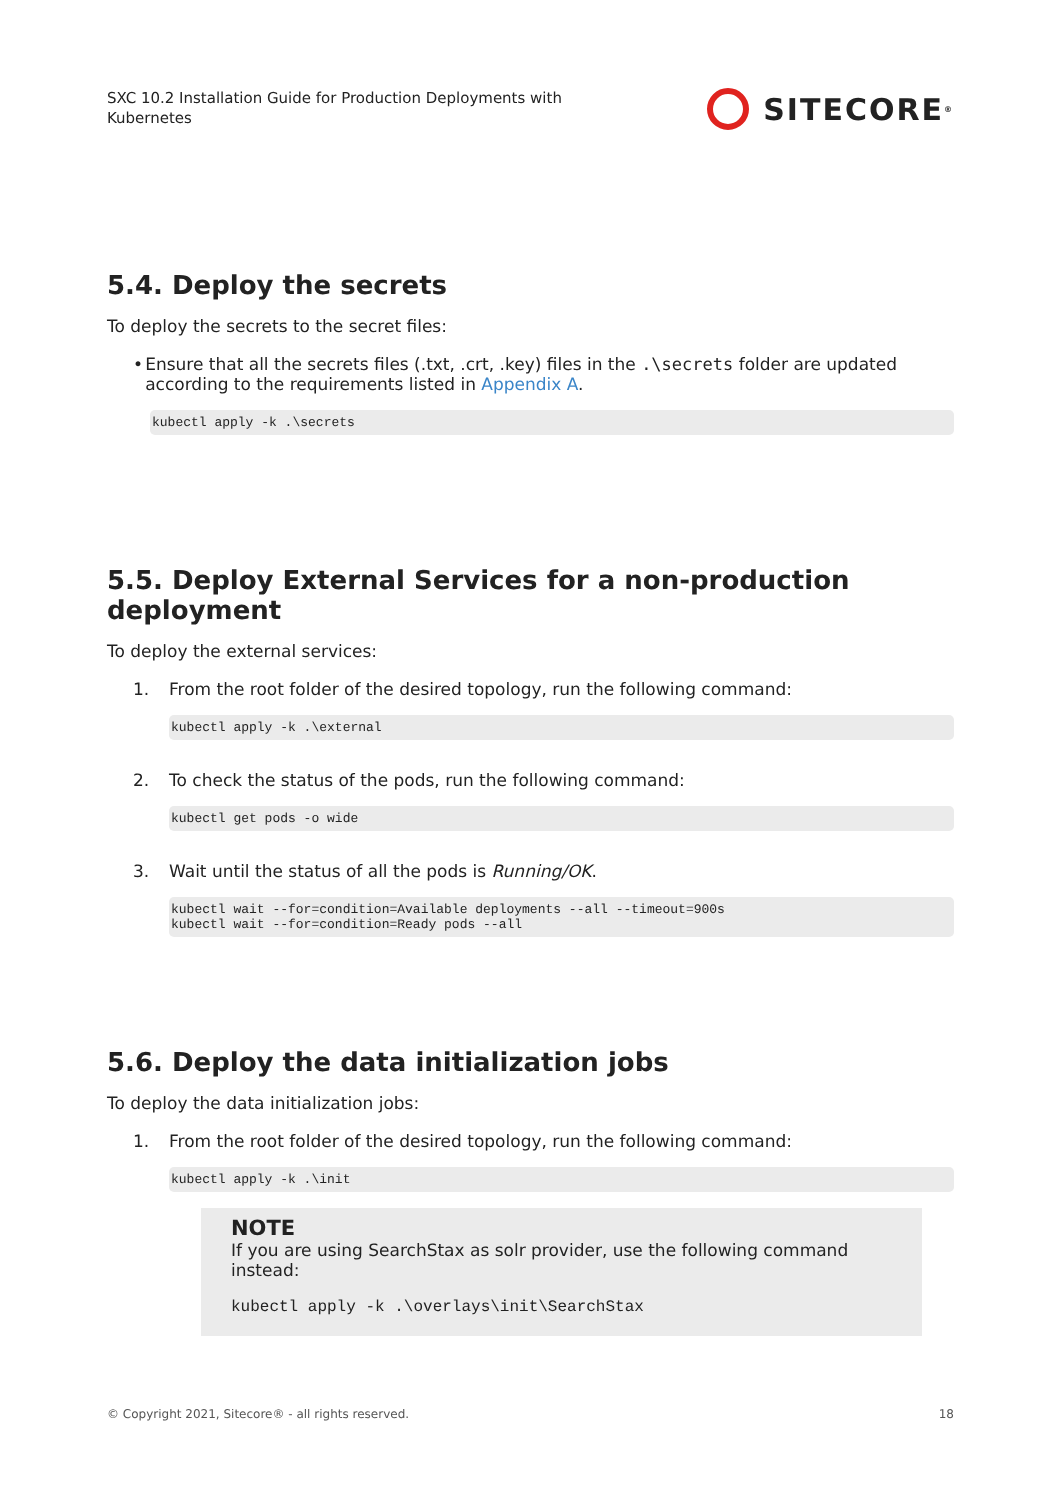SXC 10.2 Installation Guide for Production Deployments with Kubernetes
SITECORE<sup>®</sup>
5.4. Deploy the secrets
To deploy the secrets to the secret files:
• Ensure that all the secrets files (.txt, .crt, .key) files in the .\secrets folder are updated according to the requirements listed in Appendix A.
kubectl apply -k .\secrets
5.5. Deploy External Services for a non-production deployment
To deploy the external services:
1. From the root folder of the desired topology, run the following command:
kubectl apply -k .\external
2. To check the status of the pods, run the following command:
kubectl get pods -o wide
3. Wait until the status of all the pods is Running/OK.
kubectl wait --for=condition=Available deployments --all --timeout=900s kubectl wait --for=condition=Ready pods --all
5.6. Deploy the data initialization jobs
To deploy the data initialization jobs:
1. From the root folder of the desired topology, run the following command:
kubectl apply -k .\init
NOTE
If you are using SearchStax as solr provider, use the following command instead:
kubectl apply -k .\overlays\init\SearchStax
© Copyright 2021, Sitecore® - all rights reserved. 18